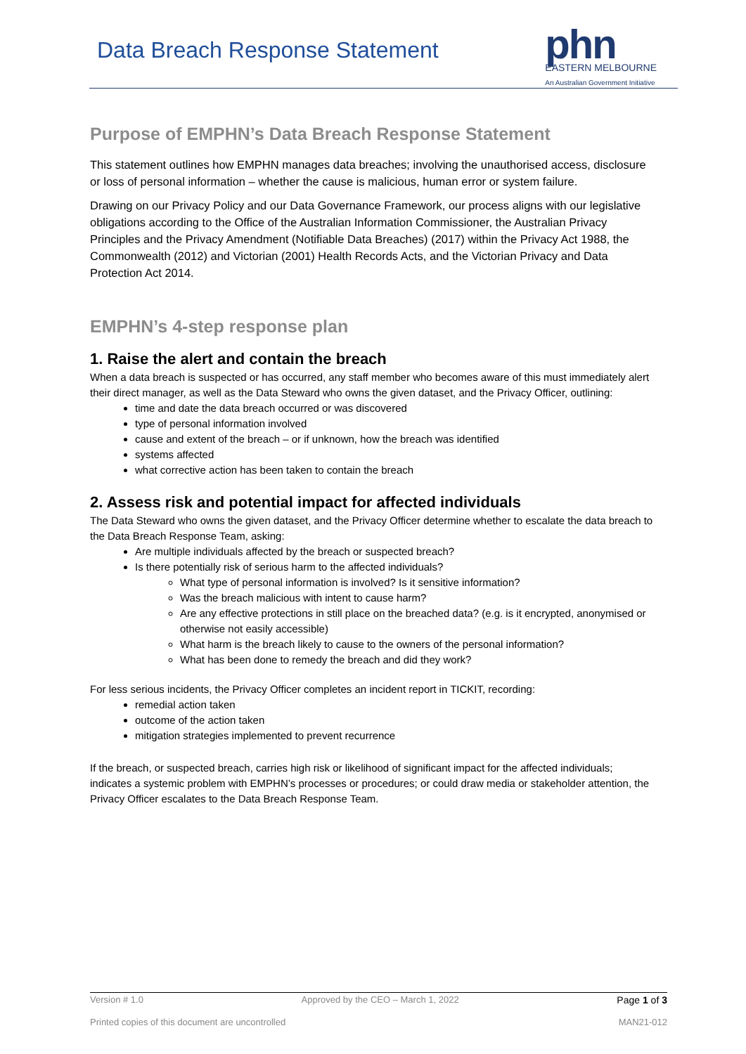Data Breach Response Statement
phn
EASTERN MELBOURNE
An Australian Government Initiative
Purpose of EMPHN’s Data Breach Response Statement
This statement outlines how EMPHN manages data breaches; involving the unauthorised access, disclosure or loss of personal information – whether the cause is malicious, human error or system failure.
Drawing on our Privacy Policy and our Data Governance Framework, our process aligns with our legislative obligations according to the Office of the Australian Information Commissioner, the Australian Privacy Principles and the Privacy Amendment (Notifiable Data Breaches) (2017) within the Privacy Act 1988, the Commonwealth (2012) and Victorian (2001) Health Records Acts, and the Victorian Privacy and Data Protection Act 2014.
EMPHN’s 4-step response plan
1. Raise the alert and contain the breach
When a data breach is suspected or has occurred, any staff member who becomes aware of this must immediately alert their direct manager, as well as the Data Steward who owns the given dataset, and the Privacy Officer, outlining:
time and date the data breach occurred or was discovered
type of personal information involved
cause and extent of the breach – or if unknown, how the breach was identified
systems affected
what corrective action has been taken to contain the breach
2. Assess risk and potential impact for affected individuals
The Data Steward who owns the given dataset, and the Privacy Officer determine whether to escalate the data breach to the Data Breach Response Team, asking:
Are multiple individuals affected by the breach or suspected breach?
Is there potentially risk of serious harm to the affected individuals?
What type of personal information is involved? Is it sensitive information?
Was the breach malicious with intent to cause harm?
Are any effective protections in still place on the breached data? (e.g. is it encrypted, anonymised or otherwise not easily accessible)
What harm is the breach likely to cause to the owners of the personal information?
What has been done to remedy the breach and did they work?
For less serious incidents, the Privacy Officer completes an incident report in TICKIT, recording:
remedial action taken
outcome of the action taken
mitigation strategies implemented to prevent recurrence
If the breach, or suspected breach, carries high risk or likelihood of significant impact for the affected individuals; indicates a systemic problem with EMPHN’s processes or procedures; or could draw media or stakeholder attention, the Privacy Officer escalates to the Data Breach Response Team.
Version # 1.0 Approved by the CEO – March 1, 2022 Page 1 of 3
Printed copies of this document are uncontrolled MAN21-012